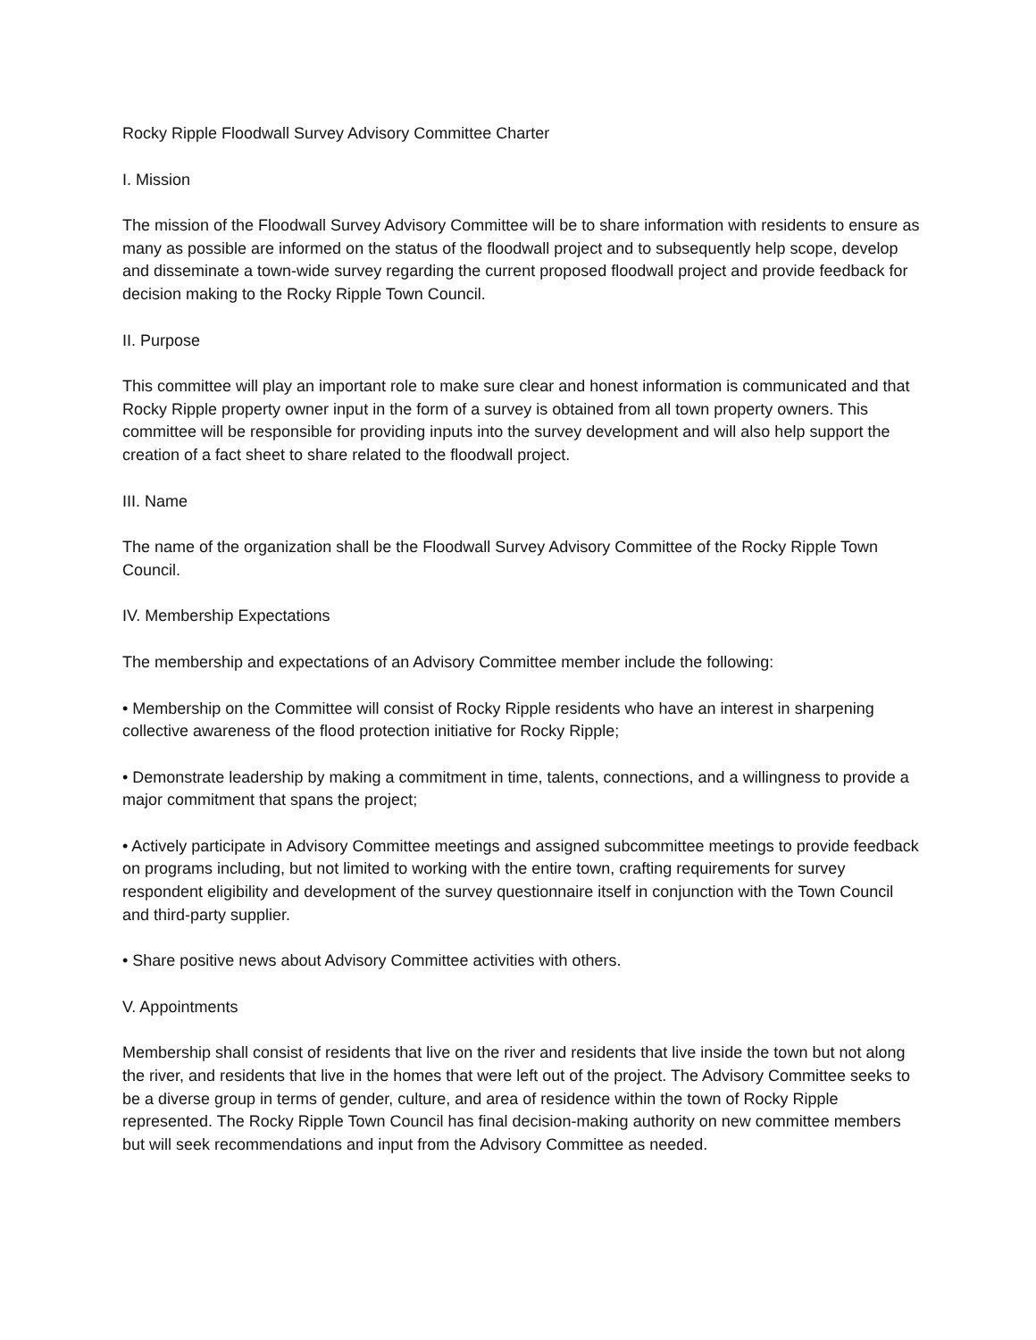Rocky Ripple Floodwall Survey Advisory Committee Charter
I. Mission
The mission of the Floodwall Survey Advisory Committee will be to share information with residents to ensure as many as possible are informed on the status of the floodwall project and to subsequently help scope, develop and disseminate a town-wide survey regarding the current proposed floodwall project and provide feedback for decision making to the Rocky Ripple Town Council.
II. Purpose
This committee will play an important role to make sure clear and honest information is communicated and that Rocky Ripple property owner input in the form of a survey is obtained from all town property owners. This committee will be responsible for providing inputs into the survey development and will also help support the creation of a fact sheet to share related to the floodwall project.
III. Name
The name of the organization shall be the Floodwall Survey Advisory Committee of the Rocky Ripple Town Council.
IV. Membership Expectations
The membership and expectations of an Advisory Committee member include the following:
• Membership on the Committee will consist of Rocky Ripple residents who have an interest in sharpening collective awareness of the flood protection initiative for Rocky Ripple;
• Demonstrate leadership by making a commitment in time, talents, connections, and a willingness to provide a major commitment that spans the project;
• Actively participate in Advisory Committee meetings and assigned subcommittee meetings to provide feedback on programs including, but not limited to working with the entire town, crafting requirements for survey respondent eligibility and development of the survey questionnaire itself in conjunction with the Town Council and third-party supplier.
• Share positive news about Advisory Committee activities with others.
V. Appointments
Membership shall consist of residents that live on the river and residents that live inside the town but not along the river, and residents that live in the homes that were left out of the project. The Advisory Committee seeks to be a diverse group in terms of gender, culture, and area of residence within the town of Rocky Ripple represented. The Rocky Ripple Town Council has final decision-making authority on new committee members but will seek recommendations and input from the Advisory Committee as needed.